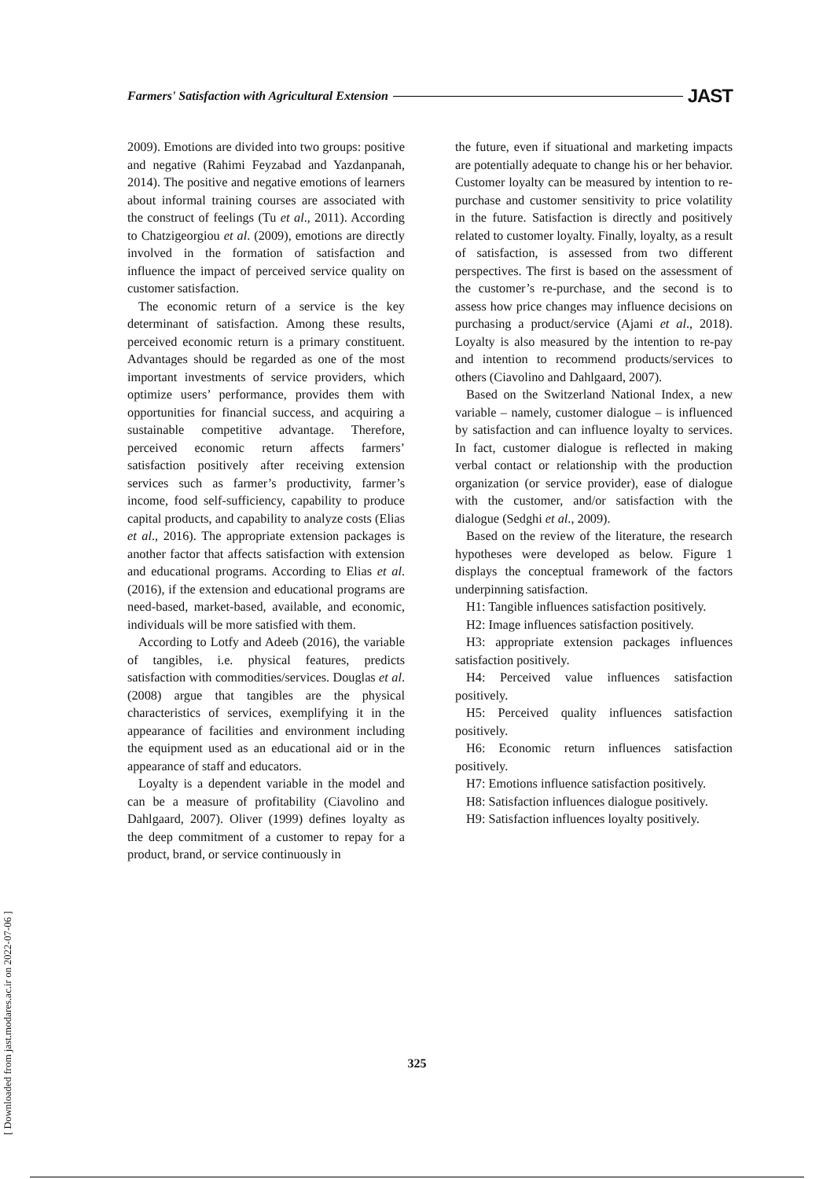Farmers' Satisfaction with Agricultural Extension JAST
2009). Emotions are divided into two groups: positive and negative (Rahimi Feyzabad and Yazdanpanah, 2014). The positive and negative emotions of learners about informal training courses are associated with the construct of feelings (Tu et al., 2011). According to Chatzigeorgiou et al. (2009), emotions are directly involved in the formation of satisfaction and influence the impact of perceived service quality on customer satisfaction.
The economic return of a service is the key determinant of satisfaction. Among these results, perceived economic return is a primary constituent. Advantages should be regarded as one of the most important investments of service providers, which optimize users’ performance, provides them with opportunities for financial success, and acquiring a sustainable competitive advantage. Therefore, perceived economic return affects farmers’ satisfaction positively after receiving extension services such as farmer’s productivity, farmer’s income, food self-sufficiency, capability to produce capital products, and capability to analyze costs (Elias et al., 2016). The appropriate extension packages is another factor that affects satisfaction with extension and educational programs. According to Elias et al. (2016), if the extension and educational programs are need-based, market-based, available, and economic, individuals will be more satisfied with them.
According to Lotfy and Adeeb (2016), the variable of tangibles, i.e. physical features, predicts satisfaction with commodities/services. Douglas et al. (2008) argue that tangibles are the physical characteristics of services, exemplifying it in the appearance of facilities and environment including the equipment used as an educational aid or in the appearance of staff and educators.
Loyalty is a dependent variable in the model and can be a measure of profitability (Ciavolino and Dahlgaard, 2007). Oliver (1999) defines loyalty as the deep commitment of a customer to repay for a product, brand, or service continuously in
the future, even if situational and marketing impacts are potentially adequate to change his or her behavior. Customer loyalty can be measured by intention to re-purchase and customer sensitivity to price volatility in the future. Satisfaction is directly and positively related to customer loyalty. Finally, loyalty, as a result of satisfaction, is assessed from two different perspectives. The first is based on the assessment of the customer’s re-purchase, and the second is to assess how price changes may influence decisions on purchasing a product/service (Ajami et al., 2018). Loyalty is also measured by the intention to re-pay and intention to recommend products/services to others (Ciavolino and Dahlgaard, 2007).
Based on the Switzerland National Index, a new variable – namely, customer dialogue – is influenced by satisfaction and can influence loyalty to services. In fact, customer dialogue is reflected in making verbal contact or relationship with the production organization (or service provider), ease of dialogue with the customer, and/or satisfaction with the dialogue (Sedghi et al., 2009).
Based on the review of the literature, the research hypotheses were developed as below. Figure 1 displays the conceptual framework of the factors underpinning satisfaction.
H1: Tangible influences satisfaction positively.
H2: Image influences satisfaction positively.
H3: appropriate extension packages influences satisfaction positively.
H4: Perceived value influences satisfaction positively.
H5: Perceived quality influences satisfaction positively.
H6: Economic return influences satisfaction positively.
H7: Emotions influence satisfaction positively.
H8: Satisfaction influences dialogue positively.
H9: Satisfaction influences loyalty positively.
325
[ Downloaded from jast.modares.ac.ir on 2022-07-06 ]